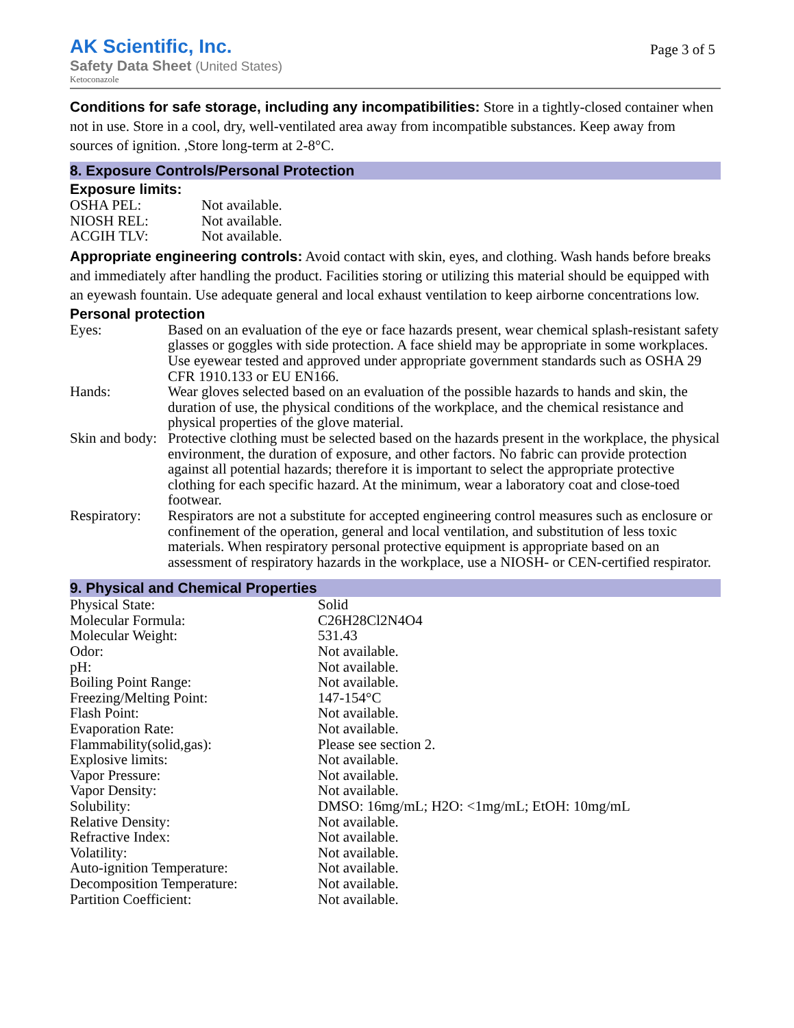AK Scientific, Inc.
Safety Data Sheet (United States)
Ketoconazole
Page 3 of 5
Conditions for safe storage, including any incompatibilities: Store in a tightly-closed container when not in use. Store in a cool, dry, well-ventilated area away from incompatible substances. Keep away from sources of ignition. ,Store long-term at 2-8°C.
8. Exposure Controls/Personal Protection
Exposure limits:
| OSHA PEL: | Not available. |
| NIOSH REL: | Not available. |
| ACGIH TLV: | Not available. |
Appropriate engineering controls: Avoid contact with skin, eyes, and clothing. Wash hands before breaks and immediately after handling the product. Facilities storing or utilizing this material should be equipped with an eyewash fountain. Use adequate general and local exhaust ventilation to keep airborne concentrations low.
Personal protection
| Eyes: | Based on an evaluation of the eye or face hazards present, wear chemical splash-resistant safety glasses or goggles with side protection. A face shield may be appropriate in some workplaces. Use eyewear tested and approved under appropriate government standards such as OSHA 29 CFR 1910.133 or EU EN166. |
| Hands: | Wear gloves selected based on an evaluation of the possible hazards to hands and skin, the duration of use, the physical conditions of the workplace, and the chemical resistance and physical properties of the glove material. |
| Skin and body: | Protective clothing must be selected based on the hazards present in the workplace, the physical environment, the duration of exposure, and other factors. No fabric can provide protection against all potential hazards; therefore it is important to select the appropriate protective clothing for each specific hazard. At the minimum, wear a laboratory coat and close-toed footwear. |
| Respiratory: | Respirators are not a substitute for accepted engineering control measures such as enclosure or confinement of the operation, general and local ventilation, and substitution of less toxic materials. When respiratory personal protective equipment is appropriate based on an assessment of respiratory hazards in the workplace, use a NIOSH- or CEN-certified respirator. |
9. Physical and Chemical Properties
| Physical State: | Solid |
| Molecular Formula: | C26H28Cl2N4O4 |
| Molecular Weight: | 531.43 |
| Odor: | Not available. |
| pH: | Not available. |
| Boiling Point Range: | Not available. |
| Freezing/Melting Point: | 147-154°C |
| Flash Point: | Not available. |
| Evaporation Rate: | Not available. |
| Flammability(solid,gas): | Please see section 2. |
| Explosive limits: | Not available. |
| Vapor Pressure: | Not available. |
| Vapor Density: | Not available. |
| Solubility: | DMSO: 16mg/mL; H2O: <1mg/mL; EtOH: 10mg/mL |
| Relative Density: | Not available. |
| Refractive Index: | Not available. |
| Volatility: | Not available. |
| Auto-ignition Temperature: | Not available. |
| Decomposition Temperature: | Not available. |
| Partition Coefficient: | Not available. |